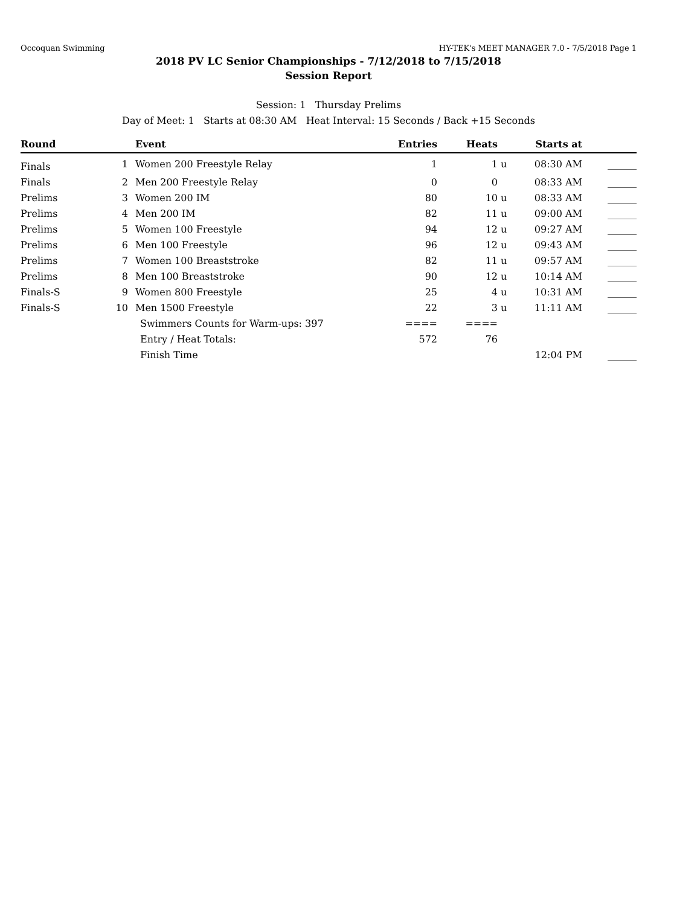Occoquan Swimming HY-TEK's MEET MANAGER 7.0 - 7/5/2018 Page 1
2018 PV LC Senior Championships - 7/12/2018 to 7/15/2018
Session Report
Session: 1 Thursday Prelims
Day of Meet: 1 Starts at 08:30 AM Heat Interval: 15 Seconds / Back +15 Seconds
| Round | | Event | Entries | Heats | | Starts at | |
| --- | --- | --- | --- | --- | --- | --- | --- |
| Finals | 1 | Women 200 Freestyle Relay | 1 | 1 | u | 08:30 AM | ______ |
| Finals | 2 | Men 200 Freestyle Relay | 0 | 0 | | 08:33 AM | ______ |
| Prelims | 3 | Women 200 IM | 80 | 10 | u | 08:33 AM | ______ |
| Prelims | 4 | Men 200 IM | 82 | 11 | u | 09:00 AM | ______ |
| Prelims | 5 | Women 100 Freestyle | 94 | 12 | u | 09:27 AM | ______ |
| Prelims | 6 | Men 100 Freestyle | 96 | 12 | u | 09:43 AM | ______ |
| Prelims | 7 | Women 100 Breaststroke | 82 | 11 | u | 09:57 AM | ______ |
| Prelims | 8 | Men 100 Breaststroke | 90 | 12 | u | 10:14 AM | ______ |
| Finals-S | 9 | Women 800 Freestyle | 25 | 4 | u | 10:31 AM | ______ |
| Finals-S | 10 | Men 1500 Freestyle | 22 | 3 | u | 11:11 AM | ______ |
| | | Swimmers Counts for Warm-ups: 397 | ==== | ==== | | | |
| | | Entry / Heat Totals: | 572 | 76 | | | |
| | | Finish Time | | | | 12:04 PM | ______ |